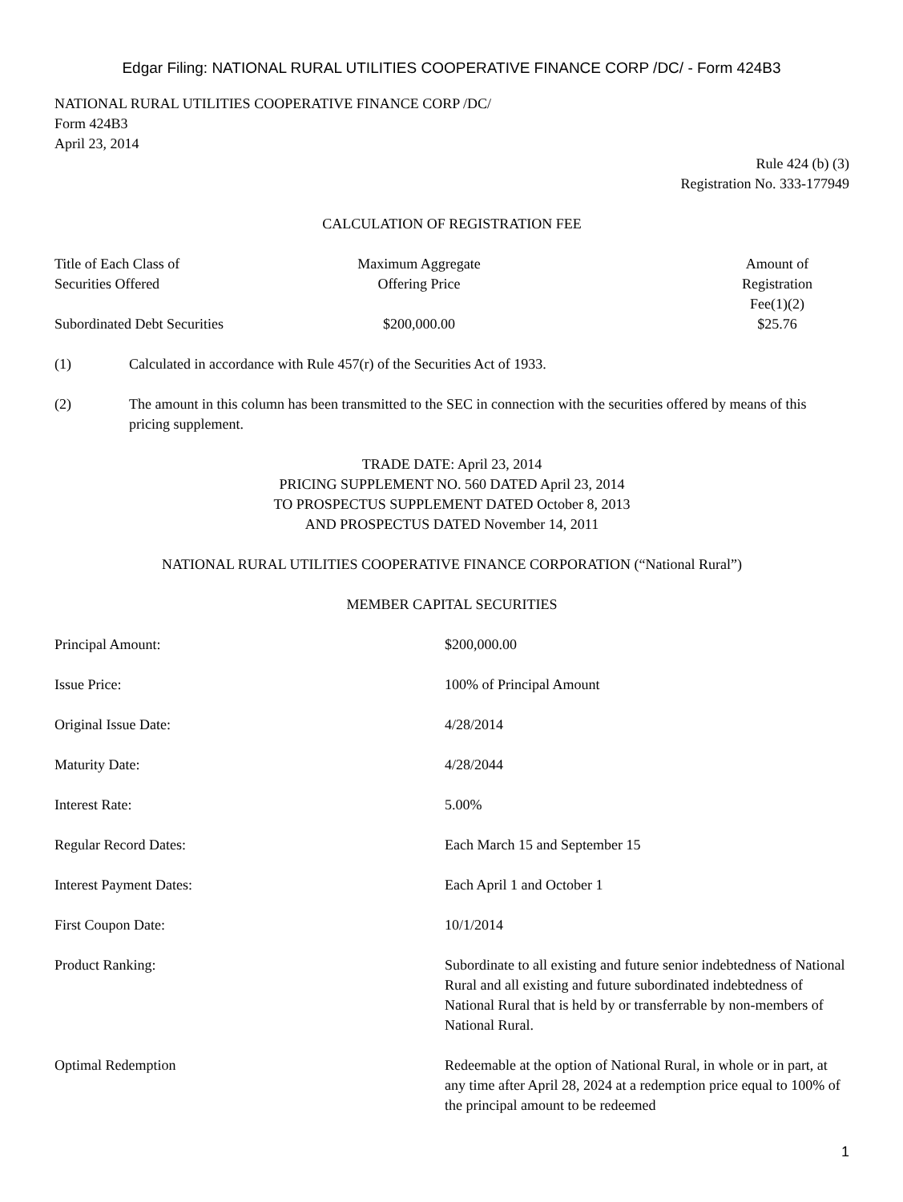Edgar Filing: NATIONAL RURAL UTILITIES COOPERATIVE FINANCE CORP /DC/ - Form 424B3
NATIONAL RURAL UTILITIES COOPERATIVE FINANCE CORP /DC/
Form 424B3
April 23, 2014
Rule 424 (b) (3)
Registration No. 333-177949
CALCULATION OF REGISTRATION FEE
| Title of Each Class of Securities Offered | Maximum Aggregate Offering Price | | Amount of Registration Fee(1)(2) |
| --- | --- | --- | --- |
| Subordinated Debt Securities | $200,000.00 | | $25.76 |
| (1) | Calculated in accordance with Rule 457(r) of the Securities Act of 1933. |
| (2) | The amount in this column has been transmitted to the SEC in connection with the securities offered by means of this pricing supplement. |
TRADE DATE: April 23, 2014
PRICING SUPPLEMENT NO. 560 DATED April 23, 2014
TO PROSPECTUS SUPPLEMENT DATED October 8, 2013
AND PROSPECTUS DATED November 14, 2011
NATIONAL RURAL UTILITIES COOPERATIVE FINANCE CORPORATION (“National Rural”)
MEMBER CAPITAL SECURITIES
| Principal Amount: | $200,000.00 |
| Issue Price: | 100% of Principal Amount |
| Original Issue Date: | 4/28/2014 |
| Maturity Date: | 4/28/2044 |
| Interest Rate: | 5.00% |
| Regular Record Dates: | Each March 15 and September 15 |
| Interest Payment Dates: | Each April 1 and October 1 |
| First Coupon Date: | 10/1/2014 |
| Product Ranking: | Subordinate to all existing and future senior indebtedness of National Rural and all existing and future subordinated indebtedness of National Rural that is held by or transferrable by non-members of National Rural. |
| Optimal Redemption | Redeemable at the option of National Rural, in whole or in part, at any time after April 28, 2024 at a redemption price equal to 100% of the principal amount to be redeemed |
1